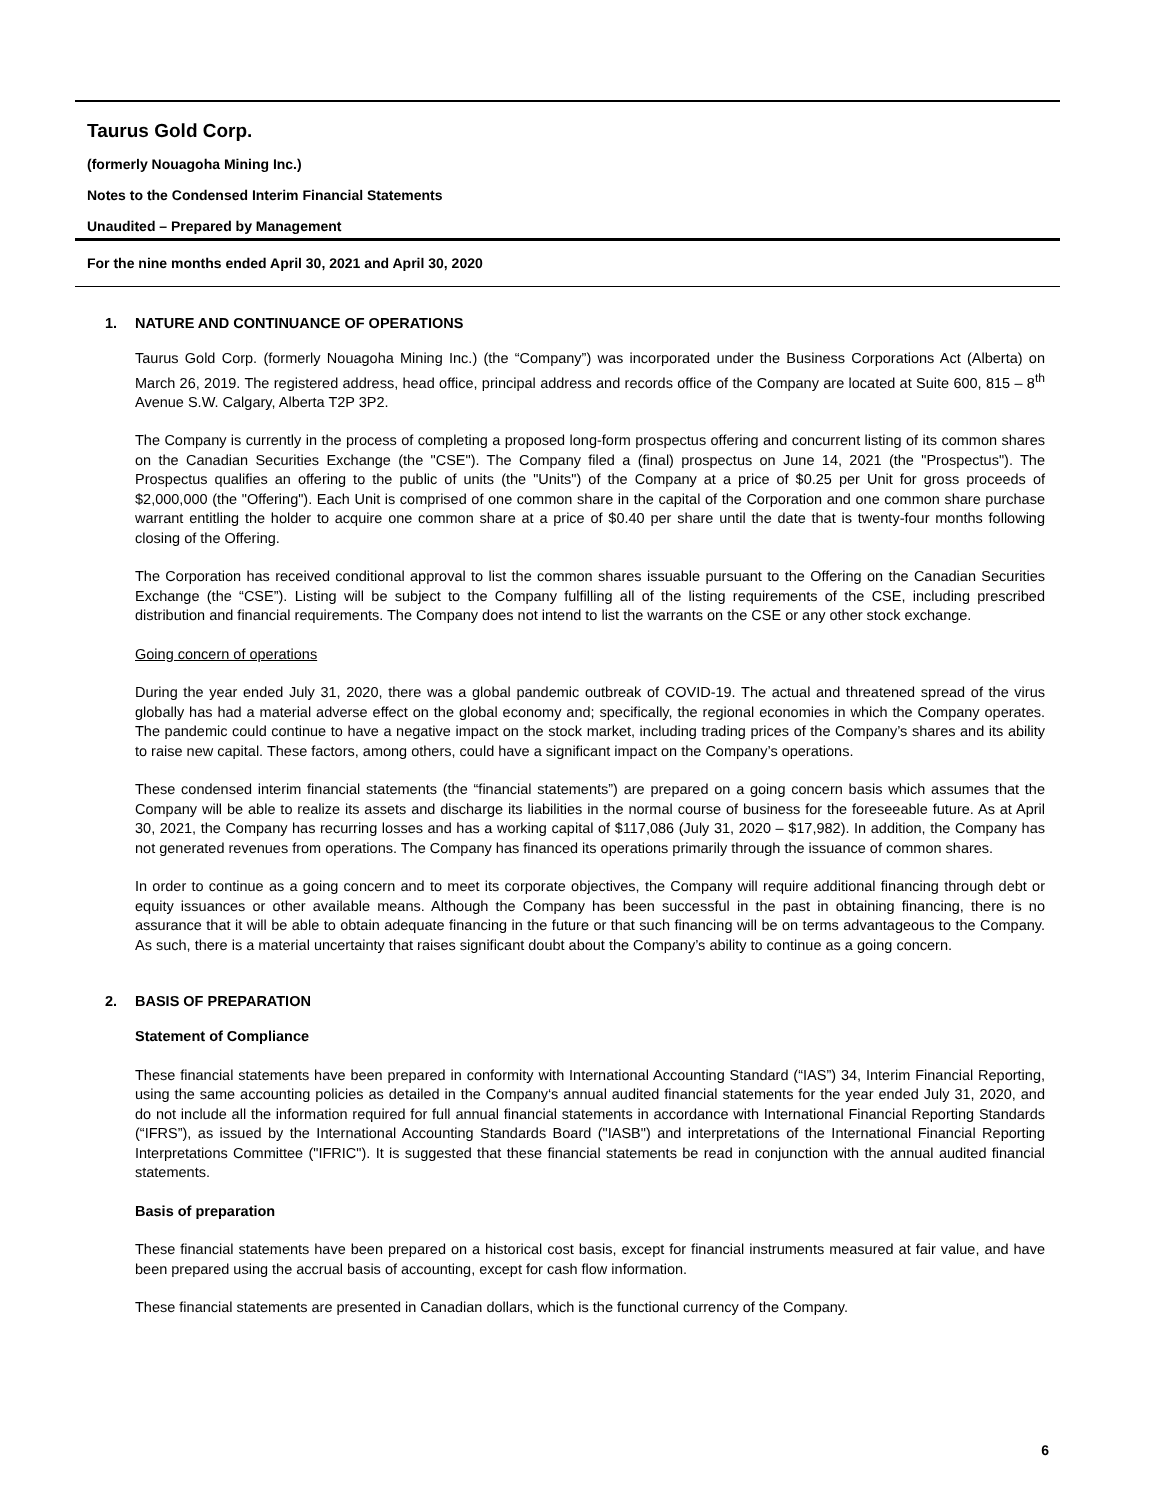Taurus Gold Corp.
(formerly Nouagoha Mining Inc.)
Notes to the Condensed Interim Financial Statements
Unaudited – Prepared by Management
For the nine months ended April 30, 2021 and April 30, 2020
1. NATURE AND CONTINUANCE OF OPERATIONS
Taurus Gold Corp. (formerly Nouagoha Mining Inc.) (the “Company”) was incorporated under the Business Corporations Act (Alberta) on March 26, 2019. The registered address, head office, principal address and records office of the Company are located at Suite 600, 815 – 8<sup>th</sup> Avenue S.W. Calgary, Alberta T2P 3P2.
The Company is currently in the process of completing a proposed long-form prospectus offering and concurrent listing of its common shares on the Canadian Securities Exchange (the "CSE"). The Company filed a (final) prospectus on June 14, 2021 (the "Prospectus"). The Prospectus qualifies an offering to the public of units (the "Units") of the Company at a price of $0.25 per Unit for gross proceeds of $2,000,000 (the "Offering"). Each Unit is comprised of one common share in the capital of the Corporation and one common share purchase warrant entitling the holder to acquire one common share at a price of $0.40 per share until the date that is twenty-four months following closing of the Offering.
The Corporation has received conditional approval to list the common shares issuable pursuant to the Offering on the Canadian Securities Exchange (the “CSE”). Listing will be subject to the Company fulfilling all of the listing requirements of the CSE, including prescribed distribution and financial requirements. The Company does not intend to list the warrants on the CSE or any other stock exchange.
Going concern of operations
During the year ended July 31, 2020, there was a global pandemic outbreak of COVID-19. The actual and threatened spread of the virus globally has had a material adverse effect on the global economy and; specifically, the regional economies in which the Company operates. The pandemic could continue to have a negative impact on the stock market, including trading prices of the Company’s shares and its ability to raise new capital. These factors, among others, could have a significant impact on the Company’s operations.
These condensed interim financial statements (the “financial statements”) are prepared on a going concern basis which assumes that the Company will be able to realize its assets and discharge its liabilities in the normal course of business for the foreseeable future. As at April 30, 2021, the Company has recurring losses and has a working capital of $117,086 (July 31, 2020 – $17,982). In addition, the Company has not generated revenues from operations. The Company has financed its operations primarily through the issuance of common shares.
In order to continue as a going concern and to meet its corporate objectives, the Company will require additional financing through debt or equity issuances or other available means. Although the Company has been successful in the past in obtaining financing, there is no assurance that it will be able to obtain adequate financing in the future or that such financing will be on terms advantageous to the Company. As such, there is a material uncertainty that raises significant doubt about the Company’s ability to continue as a going concern.
2. BASIS OF PREPARATION
Statement of Compliance
These financial statements have been prepared in conformity with International Accounting Standard (“IAS”) 34, Interim Financial Reporting, using the same accounting policies as detailed in the Company‘s annual audited financial statements for the year ended July 31, 2020, and do not include all the information required for full annual financial statements in accordance with International Financial Reporting Standards (“IFRS”), as issued by the International Accounting Standards Board ("IASB") and interpretations of the International Financial Reporting Interpretations Committee ("IFRIC"). It is suggested that these financial statements be read in conjunction with the annual audited financial statements.
Basis of preparation
These financial statements have been prepared on a historical cost basis, except for financial instruments measured at fair value, and have been prepared using the accrual basis of accounting, except for cash flow information.
These financial statements are presented in Canadian dollars, which is the functional currency of the Company.
6